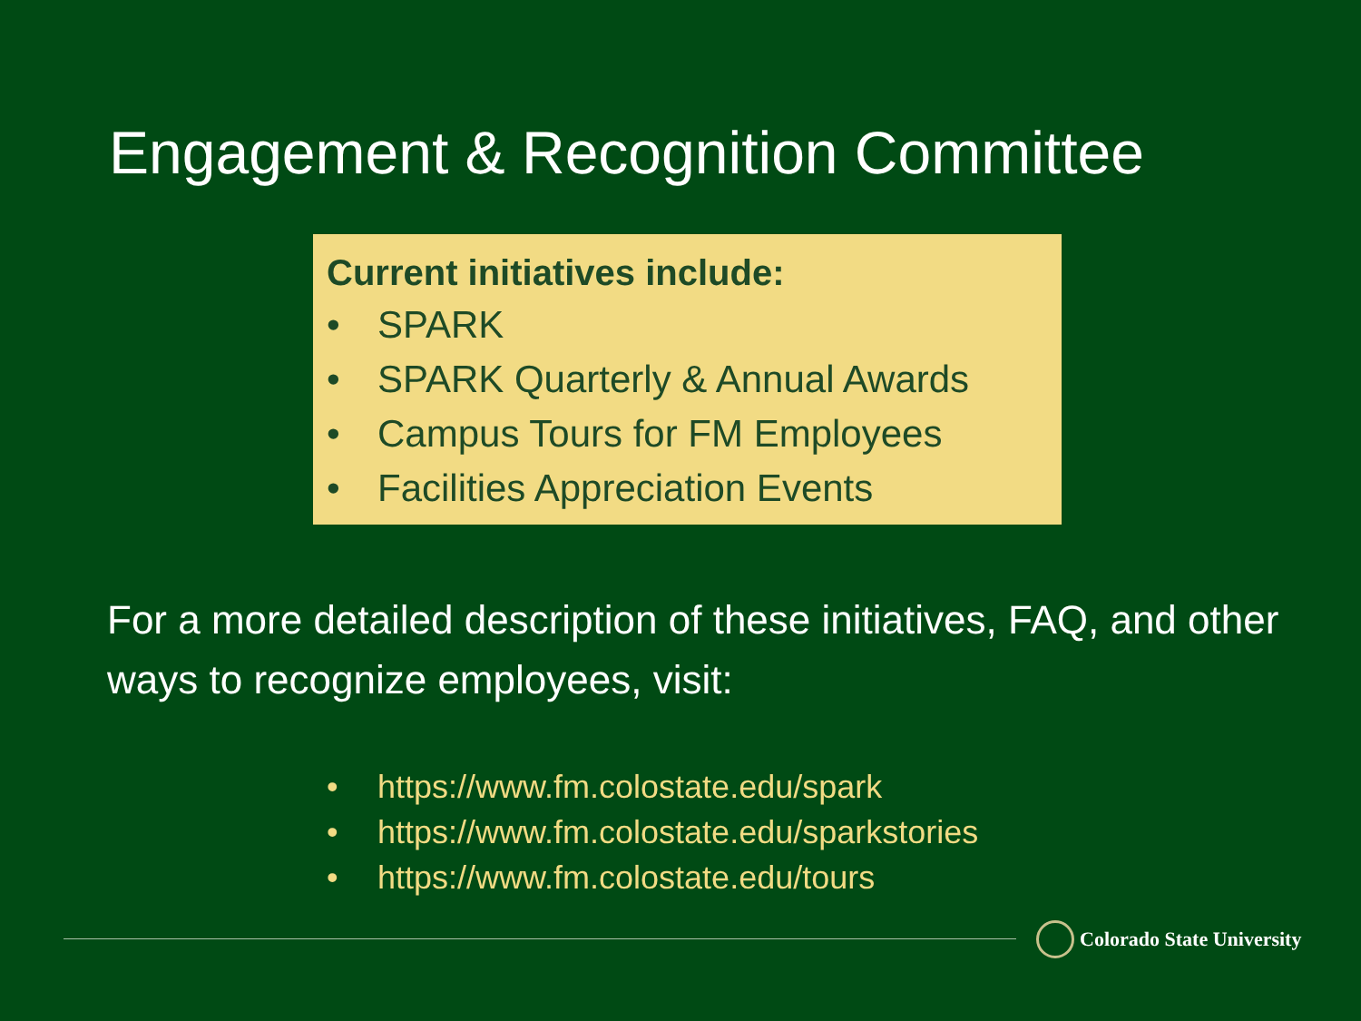Engagement & Recognition Committee
Current initiatives include:
• SPARK
• SPARK Quarterly & Annual Awards
• Campus Tours for FM Employees
• Facilities Appreciation Events
For a more detailed description of these initiatives, FAQ, and other ways to recognize employees, visit:
• https://www.fm.colostate.edu/spark
• https://www.fm.colostate.edu/sparkstories
• https://www.fm.colostate.edu/tours
Colorado State University